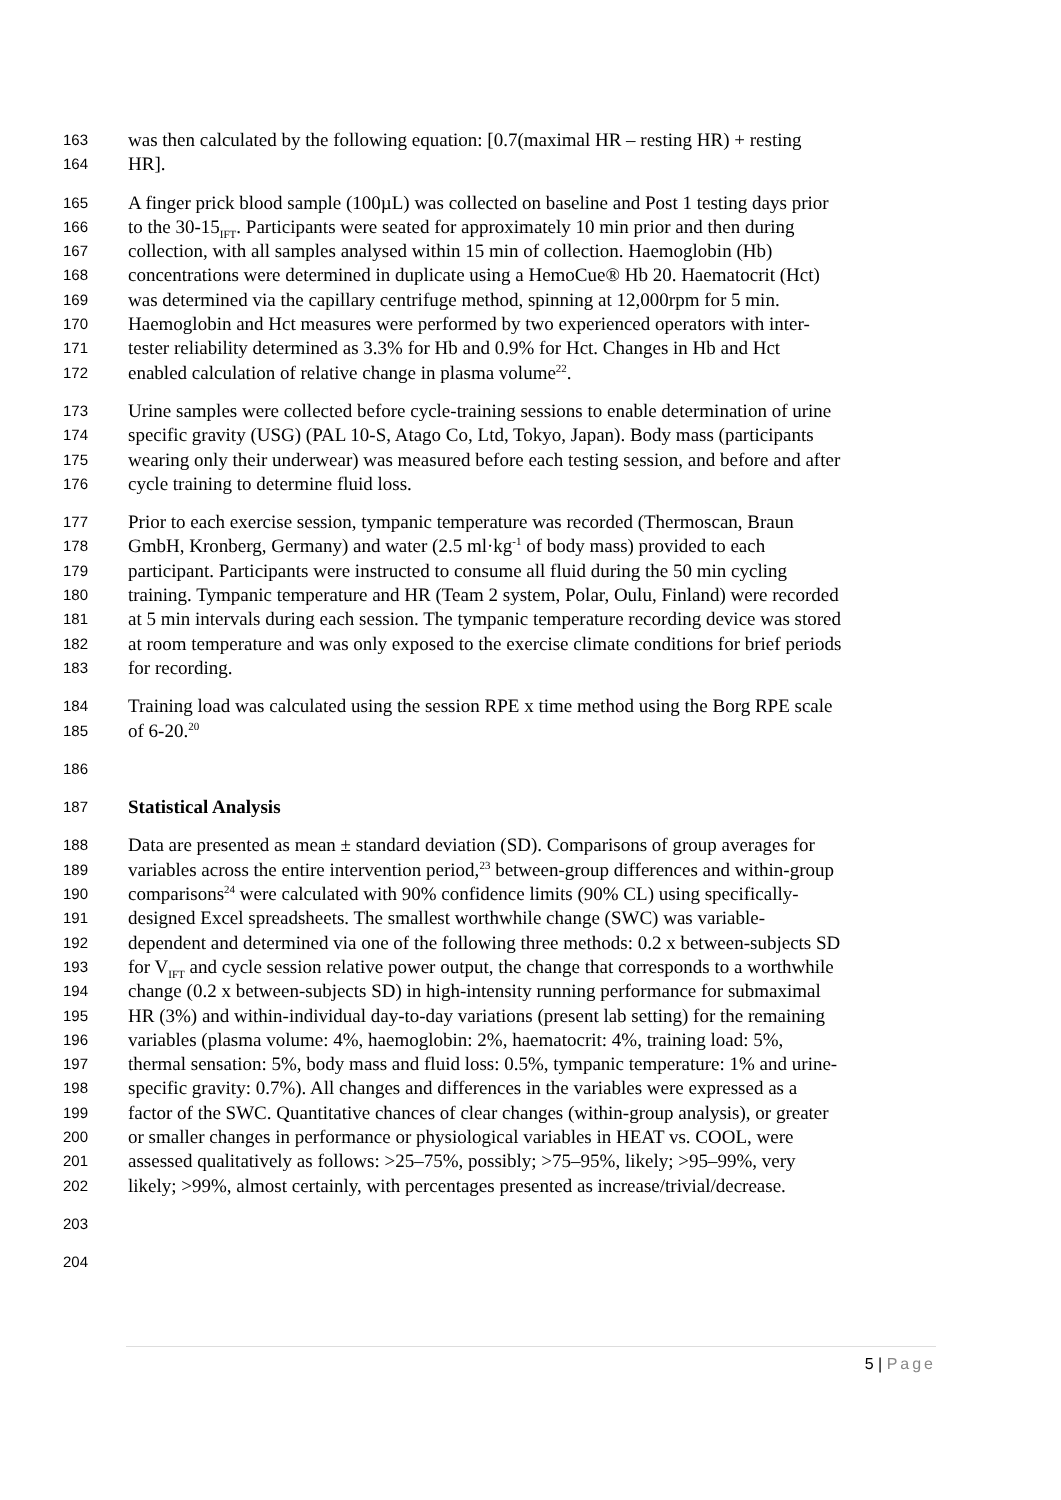163 was then calculated by the following equation: [0.7(maximal HR – resting HR) + resting
164 HR].
165 A finger prick blood sample (100µL) was collected on baseline and Post 1 testing days prior
166 to the 30-15<sub>IFT</sub>. Participants were seated for approximately 10 min prior and then during
167 collection, with all samples analysed within 15 min of collection. Haemoglobin (Hb)
168 concentrations were determined in duplicate using a HemoCue® Hb 20. Haematocrit (Hct)
169 was determined via the capillary centrifuge method, spinning at 12,000rpm for 5 min.
170 Haemoglobin and Hct measures were performed by two experienced operators with inter-
171 tester reliability determined as 3.3% for Hb and 0.9% for Hct. Changes in Hb and Hct
172 enabled calculation of relative change in plasma volume<sup>22</sup>.
173 Urine samples were collected before cycle-training sessions to enable determination of urine
174 specific gravity (USG) (PAL 10-S, Atago Co, Ltd, Tokyo, Japan). Body mass (participants
175 wearing only their underwear) was measured before each testing session, and before and after
176 cycle training to determine fluid loss.
177 Prior to each exercise session, tympanic temperature was recorded (Thermoscan, Braun
178 GmbH, Kronberg, Germany) and water (2.5 ml·kg<sup>-1</sup> of body mass) provided to each
179 participant. Participants were instructed to consume all fluid during the 50 min cycling
180 training. Tympanic temperature and HR (Team 2 system, Polar, Oulu, Finland) were recorded
181 at 5 min intervals during each session. The tympanic temperature recording device was stored
182 at room temperature and was only exposed to the exercise climate conditions for brief periods
183 for recording.
184 Training load was calculated using the session RPE x time method using the Borg RPE scale
185 of 6-20.<sup>20</sup>
186
187 Statistical Analysis
188 Data are presented as mean ± standard deviation (SD). Comparisons of group averages for
189 variables across the entire intervention period,<sup>23</sup> between-group differences and within-group
190 comparisons<sup>24</sup> were calculated with 90% confidence limits (90% CL) using specifically-
191 designed Excel spreadsheets. The smallest worthwhile change (SWC) was variable-
192 dependent and determined via one of the following three methods: 0.2 x between-subjects SD
193 for V<sub>IFT</sub> and cycle session relative power output, the change that corresponds to a worthwhile
194 change (0.2 x between-subjects SD) in high-intensity running performance for submaximal
195 HR (3%) and within-individual day-to-day variations (present lab setting) for the remaining
196 variables (plasma volume: 4%, haemoglobin: 2%, haematocrit: 4%, training load: 5%,
197 thermal sensation: 5%, body mass and fluid loss: 0.5%, tympanic temperature: 1% and urine-
198 specific gravity: 0.7%). All changes and differences in the variables were expressed as a
199 factor of the SWC. Quantitative chances of clear changes (within-group analysis), or greater
200 or smaller changes in performance or physiological variables in HEAT vs. COOL, were
201 assessed qualitatively as follows: >25–75%, possibly; >75–95%, likely; >95–99%, very
202 likely; >99%, almost certainly, with percentages presented as increase/trivial/decrease.
203
204
5 | Page